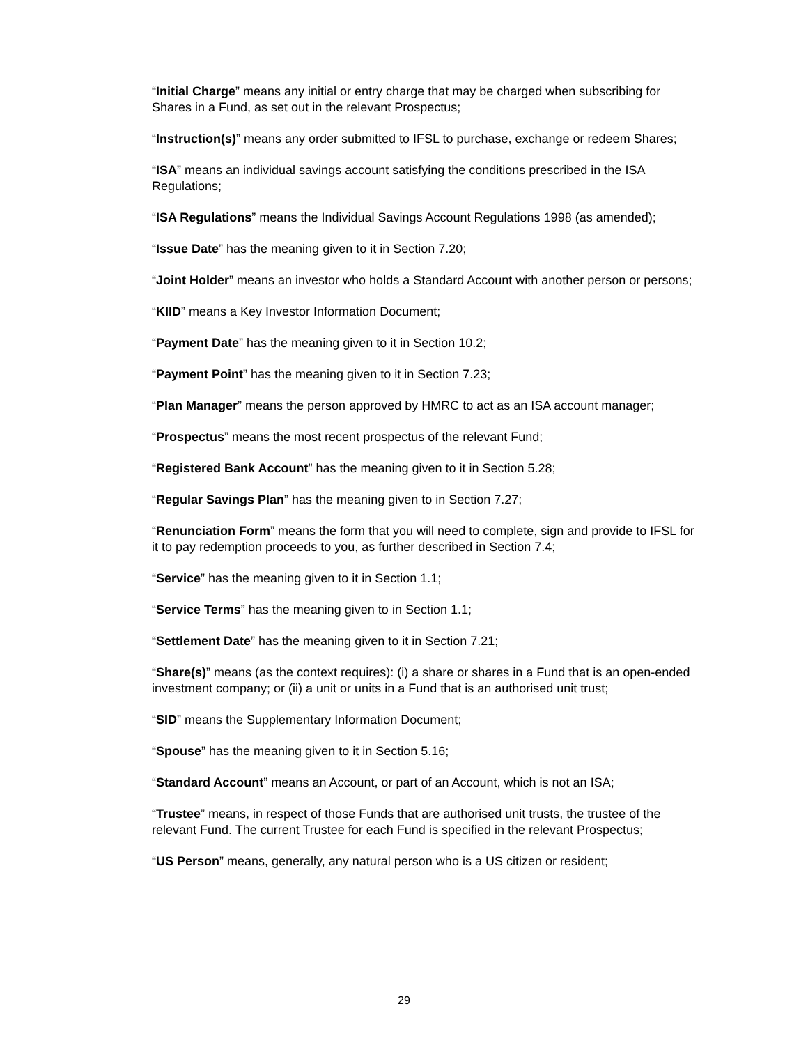“Initial Charge” means any initial or entry charge that may be charged when subscribing for Shares in a Fund, as set out in the relevant Prospectus;
“Instruction(s)” means any order submitted to IFSL to purchase, exchange or redeem Shares;
“ISA” means an individual savings account satisfying the conditions prescribed in the ISA Regulations;
“ISA Regulations” means the Individual Savings Account Regulations 1998 (as amended);
“Issue Date” has the meaning given to it in Section 7.20;
“Joint Holder” means an investor who holds a Standard Account with another person or persons;
“KIID” means a Key Investor Information Document;
“Payment Date” has the meaning given to it in Section 10.2;
“Payment Point” has the meaning given to it in Section 7.23;
“Plan Manager” means the person approved by HMRC to act as an ISA account manager;
“Prospectus” means the most recent prospectus of the relevant Fund;
“Registered Bank Account” has the meaning given to it in Section 5.28;
“Regular Savings Plan” has the meaning given to in Section 7.27;
“Renunciation Form” means the form that you will need to complete, sign and provide to IFSL for it to pay redemption proceeds to you, as further described in Section 7.4;
“Service” has the meaning given to it in Section 1.1;
“Service Terms” has the meaning given to in Section 1.1;
“Settlement Date” has the meaning given to it in Section 7.21;
“Share(s)” means (as the context requires): (i) a share or shares in a Fund that is an open-ended investment company; or (ii) a unit or units in a Fund that is an authorised unit trust;
“SID” means the Supplementary Information Document;
“Spouse” has the meaning given to it in Section 5.16;
“Standard Account” means an Account, or part of an Account, which is not an ISA;
“Trustee” means, in respect of those Funds that are authorised unit trusts, the trustee of the relevant Fund. The current Trustee for each Fund is specified in the relevant Prospectus;
“US Person” means, generally, any natural person who is a US citizen or resident;
29